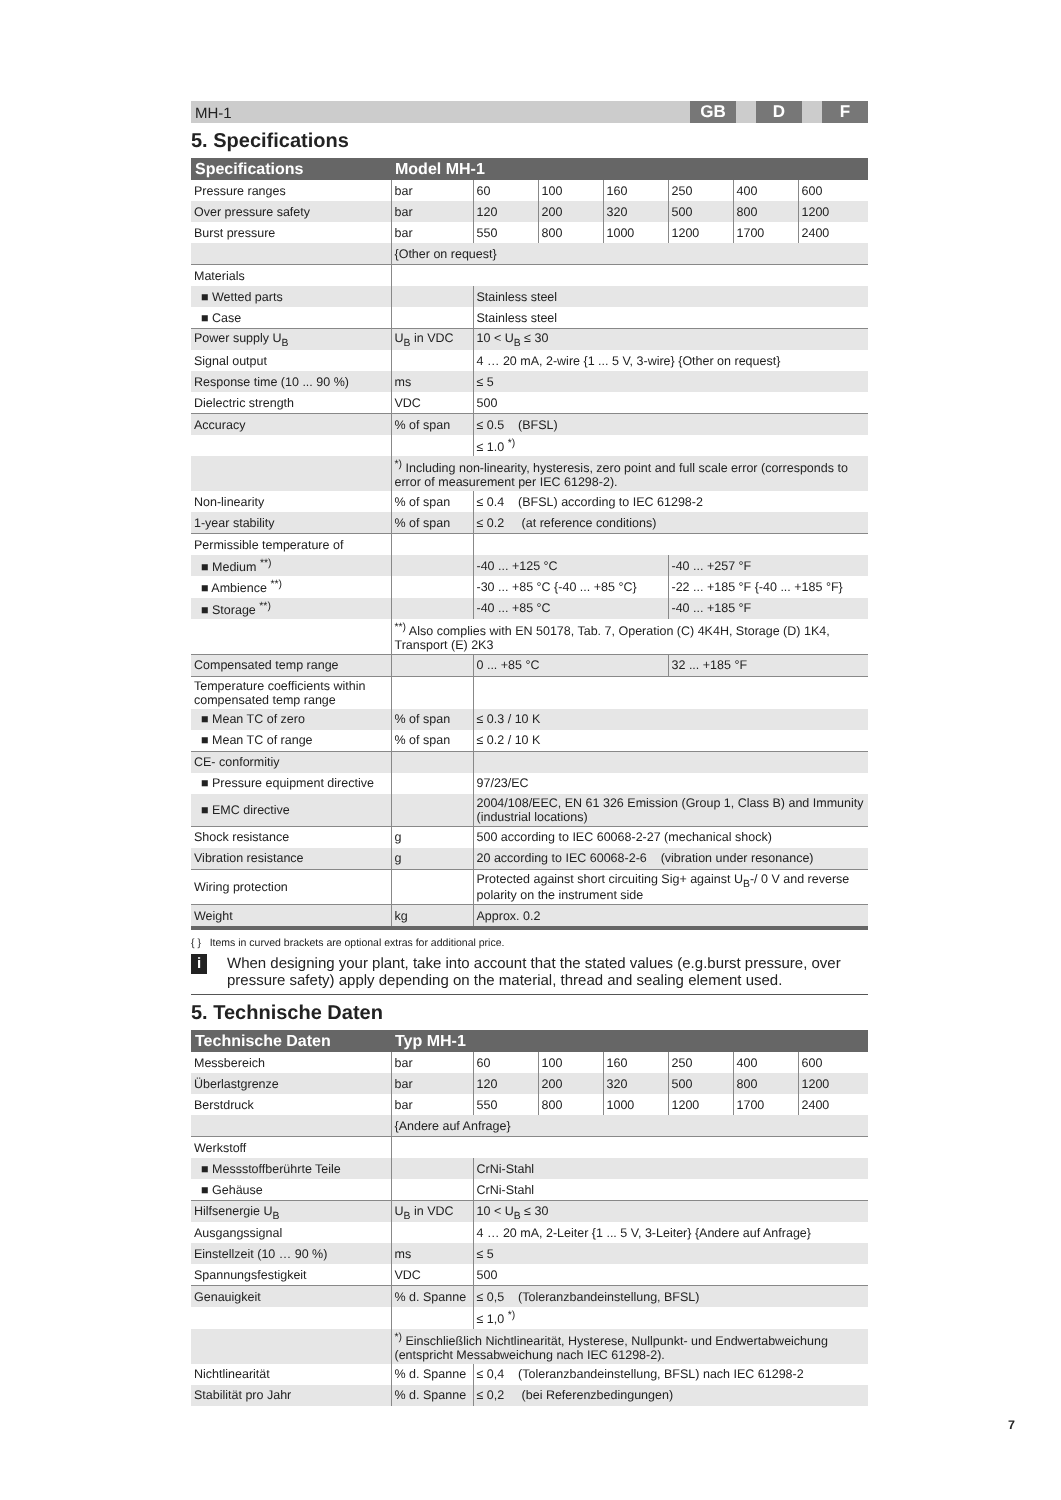MH-1 GB D F
5. Specifications
| Specifications | Model MH-1 | | | | | | |
| --- | --- | --- | --- | --- | --- | --- | --- |
| Pressure ranges | bar | 60 | 100 | 160 | 250 | 400 | 600 |
| Over pressure safety | bar | 120 | 200 | 320 | 500 | 800 | 1200 |
| Burst pressure | bar | 550 | 800 | 1000 | 1200 | 1700 | 2400 |
| | {Other on request} | | | | | | |
| Materials | | | | | | | |
| ■ Wetted parts | | Stainless steel | | | | | |
| ■ Case | | Stainless steel | | | | | |
| Power supply U<sub>B</sub> | U<sub>B</sub> in VDC | 10 < U<sub>B</sub> ≤ 30 | | | | | |
| Signal output | | 4 … 20 mA, 2-wire {1 ... 5 V, 3-wire} {Other on request} | | | | | |
| Response time (10 ... 90 %) | ms | ≤ 5 | | | | | |
| Dielectric strength | VDC | 500 | | | | | |
| Accuracy | % of span | ≤ 0.5 (BFSL) | | | | | |
| | | ≤ 1.0 <sup>*)</sup> | | | | | |
| | <sup>*)</sup> Including non-linearity, hysteresis, zero point and full scale error (corresponds to error of measurement per IEC 61298-2). | | | | | | |
| Non-linearity | % of span | ≤ 0.4 (BFSL) according to IEC 61298-2 | | | | | |
| 1-year stability | % of span | ≤ 0.2 (at reference conditions) | | | | | |
| Permissible temperature of | | | | | | | |
| ■ Medium <sup>**)</sup> | | -40 ... +125 °C | | | -40 ... +257 °F | | |
| ■ Ambience <sup>**)</sup> | | -30 ... +85 °C {-40 ... +85 °C} | | | -22 ... +185 °F {-40 ... +185 °F} | | |
| ■ Storage <sup>**)</sup> | | -40 ... +85 °C | | | -40 ... +185 °F | | |
| | <sup>**)</sup> Also complies with EN 50178, Tab. 7, Operation (C) 4K4H, Storage (D) 1K4, Transport (E) 2K3 | | | | | | |
| Compensated temp range | | 0 ... +85 °C | | | 32 ... +185 °F | | |
| Temperature coefficients within compensated temp range | | | | | | | |
| ■ Mean TC of zero | % of span | ≤ 0.3 / 10 K | | | | | |
| ■ Mean TC of range | % of span | ≤ 0.2 / 10 K | | | | | |
| CE- conformitiy | | | | | | | |
| ■ Pressure equipment directive | | 97/23/EC | | | | | |
| ■ EMC directive | | 2004/108/EEC, EN 61 326 Emission (Group 1, Class B) and Immunity (industrial locations) | | | | | |
| Shock resistance | g | 500 according to IEC 60068-2-27 (mechanical shock) | | | | | |
| Vibration resistance | g | 20 according to IEC 60068-2-6 (vibration under resonance) | | | | | |
| Wiring protection | | Protected against short circuiting Sig+ against U<sub>B</sub>-/ 0 V and reverse polarity on the instrument side | | | | | |
| Weight | kg | Approx. 0.2 | | | | | |
{ } Items in curved brackets are optional extras for additional price.
i
When designing your plant, take into account that the stated values (e.g.burst pressure, over pressure safety) apply depending on the material, thread and sealing element used.
5. Technische Daten
| Technische Daten | Typ MH-1 | | | | | | |
| --- | --- | --- | --- | --- | --- | --- | --- |
| Messbereich | bar | 60 | 100 | 160 | 250 | 400 | 600 |
| Überlastgrenze | bar | 120 | 200 | 320 | 500 | 800 | 1200 |
| Berstdruck | bar | 550 | 800 | 1000 | 1200 | 1700 | 2400 |
| | {Andere auf Anfrage} | | | | | | |
| Werkstoff | | | | | | | |
| ■ Messstoffberührte Teile | | CrNi-Stahl | | | | | |
| ■ Gehäuse | | CrNi-Stahl | | | | | |
| Hilfsenergie U<sub>B</sub> | U<sub>B</sub> in VDC | 10 < U<sub>B</sub> ≤ 30 | | | | | |
| Ausgangssignal | | 4 … 20 mA, 2-Leiter {1 ... 5 V, 3-Leiter} {Andere auf Anfrage} | | | | | |
| Einstellzeit (10 … 90 %) | ms | ≤ 5 | | | | | |
| Spannungsfestigkeit | VDC | 500 | | | | | |
| Genauigkeit | % d. Spanne | ≤ 0,5 (Toleranzbandeinstellung, BFSL) | | | | | |
| | | ≤ 1,0 <sup>*)</sup> | | | | | |
| | <sup>*)</sup> Einschließlich Nichtlinearität, Hysterese, Nullpunkt- und Endwertabweichung (entspricht Messabweichung nach IEC 61298-2). | | | | | | |
| Nichtlinearität | % d. Spanne | ≤ 0,4 (Toleranzbandeinstellung, BFSL) nach IEC 61298-2 | | | | | |
| Stabilität pro Jahr | % d. Spanne | ≤ 0,2 (bei Referenzbedingungen) | | | | | |
7